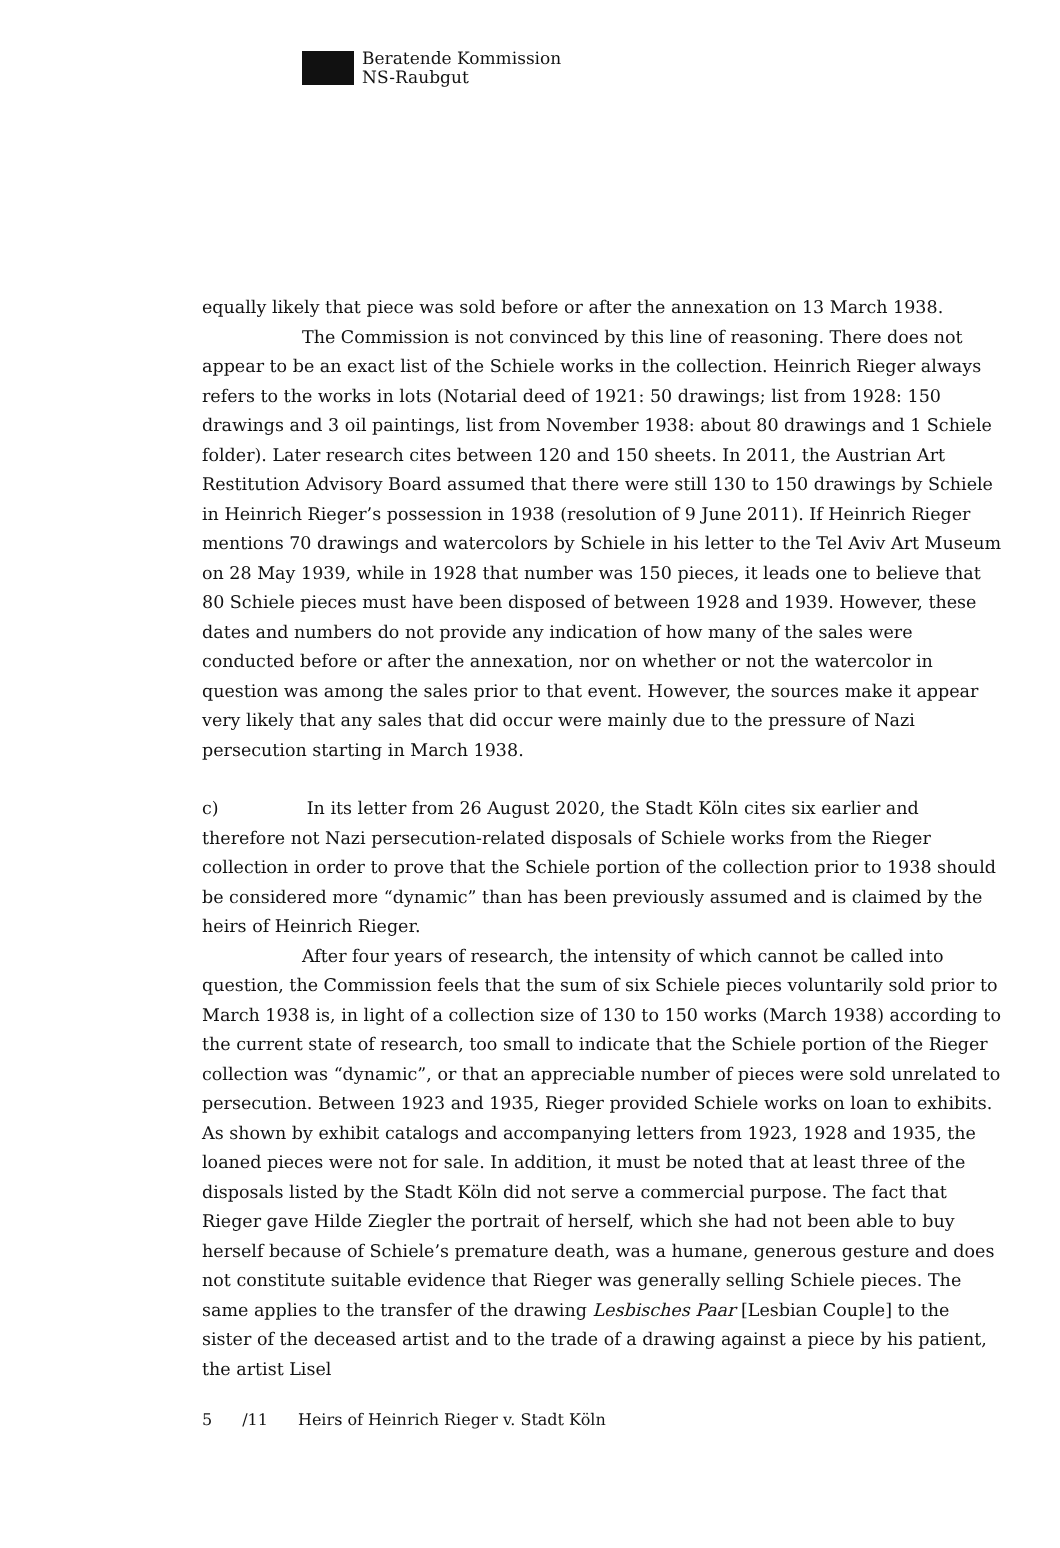Beratende Kommission
NS-Raubgut
equally likely that piece was sold before or after the annexation on 13 March 1938.
The Commission is not convinced by this line of reasoning. There does not appear to be an exact list of the Schiele works in the collection. Heinrich Rieger always refers to the works in lots (Notarial deed of 1921: 50 drawings; list from 1928: 150 drawings and 3 oil paintings, list from November 1938: about 80 drawings and 1 Schiele folder). Later research cites between 120 and 150 sheets. In 2011, the Austrian Art Restitution Advisory Board assumed that there were still 130 to 150 drawings by Schiele in Heinrich Rieger’s possession in 1938 (resolution of 9 June 2011). If Heinrich Rieger mentions 70 drawings and watercolors by Schiele in his letter to the Tel Aviv Art Museum on 28 May 1939, while in 1928 that number was 150 pieces, it leads one to believe that 80 Schiele pieces must have been disposed of between 1928 and 1939. However, these dates and numbers do not provide any indication of how many of the sales were conducted before or after the annexation, nor on whether or not the watercolor in question was among the sales prior to that event. However, the sources make it appear very likely that any sales that did occur were mainly due to the pressure of Nazi persecution starting in March 1938.
c) In its letter from 26 August 2020, the Stadt Köln cites six earlier and therefore not Nazi persecution-related disposals of Schiele works from the Rieger collection in order to prove that the Schiele portion of the collection prior to 1938 should be considered more “dynamic” than has been previously assumed and is claimed by the heirs of Heinrich Rieger.
After four years of research, the intensity of which cannot be called into question, the Commission feels that the sum of six Schiele pieces voluntarily sold prior to March 1938 is, in light of a collection size of 130 to 150 works (March 1938) according to the current state of research, too small to indicate that the Schiele portion of the Rieger collection was “dynamic”, or that an appreciable number of pieces were sold unrelated to persecution. Between 1923 and 1935, Rieger provided Schiele works on loan to exhibits. As shown by exhibit catalogs and accompanying letters from 1923, 1928 and 1935, the loaned pieces were not for sale. In addition, it must be noted that at least three of the disposals listed by the Stadt Köln did not serve a commercial purpose. The fact that Rieger gave Hilde Ziegler the portrait of herself, which she had not been able to buy herself because of Schiele’s premature death, was a humane, generous gesture and does not constitute suitable evidence that Rieger was generally selling Schiele pieces. The same applies to the transfer of the drawing Lesbisches Paar [Lesbian Couple] to the sister of the deceased artist and to the trade of a drawing against a piece by his patient, the artist Lisel
5 /11 Heirs of Heinrich Rieger v. Stadt Köln